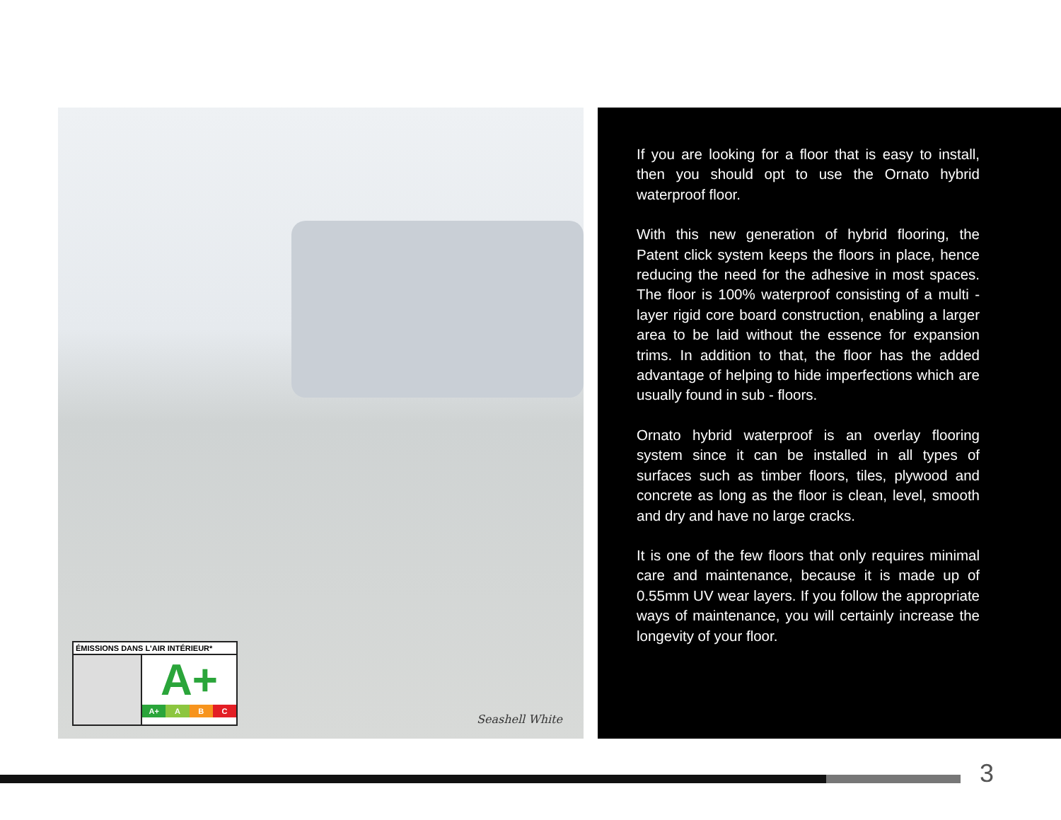ÉMISSIONS DANS L'AIR INTÉRIEUR*
A+
A+ A B C
Seashell White
If you are looking for a floor that is easy to install, then you should opt to use the Ornato hybrid waterproof floor.
With this new generation of hybrid flooring, the Patent click system keeps the floors in place, hence reducing the need for the adhesive in most spaces. The floor is 100% waterproof consisting of a multi - layer rigid core board construction, enabling a larger area to be laid without the essence for expansion trims. In addition to that, the floor has the added advantage of helping to hide imperfections which are usually found in sub - floors.
Ornato hybrid waterproof is an overlay flooring system since it can be installed in all types of surfaces such as timber floors, tiles, plywood and concrete as long as the floor is clean, level, smooth and dry and have no large cracks.
It is one of the few floors that only requires minimal care and maintenance, because it is made up of 0.55mm UV wear layers. If you follow the appropriate ways of maintenance, you will certainly increase the longevity of your floor.
3